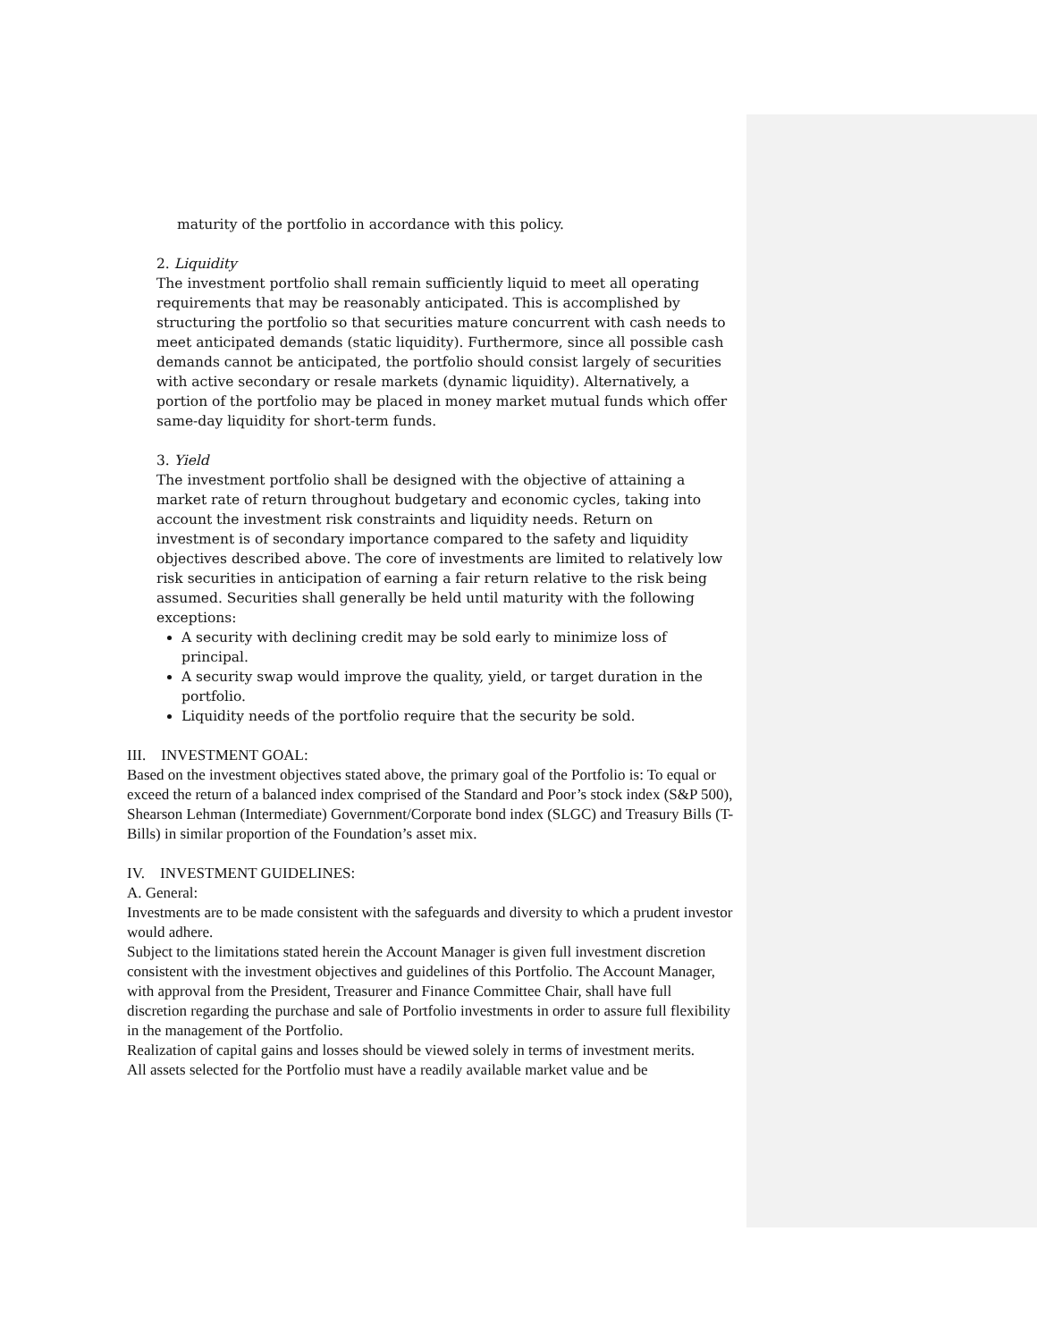maturity of the portfolio in accordance with this policy.
2. Liquidity
The investment portfolio shall remain sufficiently liquid to meet all operating requirements that may be reasonably anticipated. This is accomplished by structuring the portfolio so that securities mature concurrent with cash needs to meet anticipated demands (static liquidity). Furthermore, since all possible cash demands cannot be anticipated, the portfolio should consist largely of securities with active secondary or resale markets (dynamic liquidity). Alternatively, a portion of the portfolio may be placed in money market mutual funds which offer same-day liquidity for short-term funds.
3. Yield
The investment portfolio shall be designed with the objective of attaining a market rate of return throughout budgetary and economic cycles, taking into account the investment risk constraints and liquidity needs. Return on investment is of secondary importance compared to the safety and liquidity objectives described above. The core of investments are limited to relatively low risk securities in anticipation of earning a fair return relative to the risk being assumed. Securities shall generally be held until maturity with the following exceptions:
A security with declining credit may be sold early to minimize loss of principal.
A security swap would improve the quality, yield, or target duration in the portfolio.
Liquidity needs of the portfolio require that the security be sold.
III. INVESTMENT GOAL:
Based on the investment objectives stated above, the primary goal of the Portfolio is: To equal or exceed the return of a balanced index comprised of the Standard and Poor’s stock index (S&P 500), Shearson Lehman (Intermediate) Government/Corporate bond index (SLGC) and Treasury Bills (T-Bills) in similar proportion of the Foundation’s asset mix.
IV. INVESTMENT GUIDELINES:
A. General:
Investments are to be made consistent with the safeguards and diversity to which a prudent investor would adhere.
Subject to the limitations stated herein the Account Manager is given full investment discretion consistent with the investment objectives and guidelines of this Portfolio. The Account Manager, with approval from the President, Treasurer and Finance Committee Chair, shall have full discretion regarding the purchase and sale of Portfolio investments in order to assure full flexibility in the management of the Portfolio.
Realization of capital gains and losses should be viewed solely in terms of investment merits.
All assets selected for the Portfolio must have a readily available market value and be